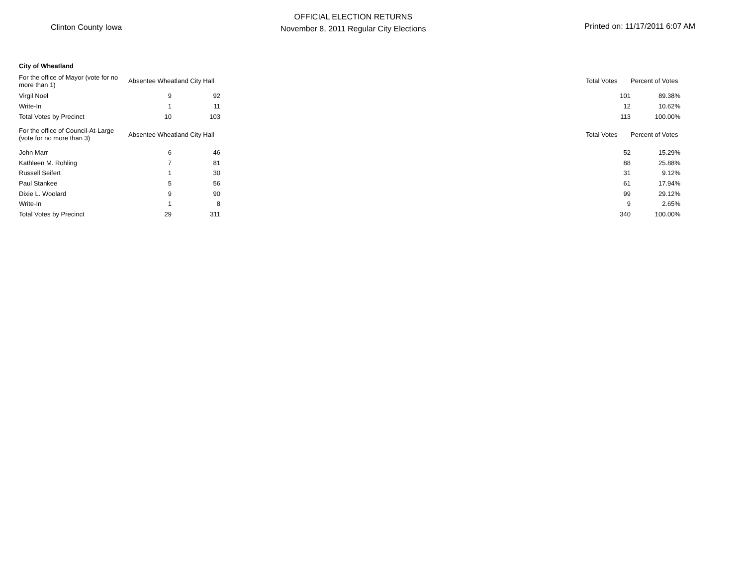Clinton County Iowa
OFFICIAL ELECTION RETURNS
November 8, 2011 Regular City Elections
Printed on: 11/17/2011 6:07 AM
| City of Wheatland | | | | | | |
| --- | --- | --- | --- | --- | --- | --- |
| For the office of Mayor (vote for no more than 1) | Absentee Wheatland City Hall | | | Total Votes | Percent of Votes | |
| Virgil Noel | 9 | 92 | | 101 | 89.38% | |
| Write-In | 1 | 11 | | 12 | 10.62% | |
| Total Votes by Precinct | 10 | 103 | | 113 | 100.00% | |
| For the office of Council-At-Large (vote for no more than 3) | Absentee Wheatland City Hall | | | Total Votes | Percent of Votes | |
| John Marr | 6 | 46 | | 52 | 15.29% | |
| Kathleen M. Rohling | 7 | 81 | | 88 | 25.88% | |
| Russell Seifert | 1 | 30 | | 31 | 9.12% | |
| Paul Stankee | 5 | 56 | | 61 | 17.94% | |
| Dixie L. Woolard | 9 | 90 | | 99 | 29.12% | |
| Write-In | 1 | 8 | | 9 | 2.65% | |
| Total Votes by Precinct | 29 | 311 | | 340 | 100.00% | |